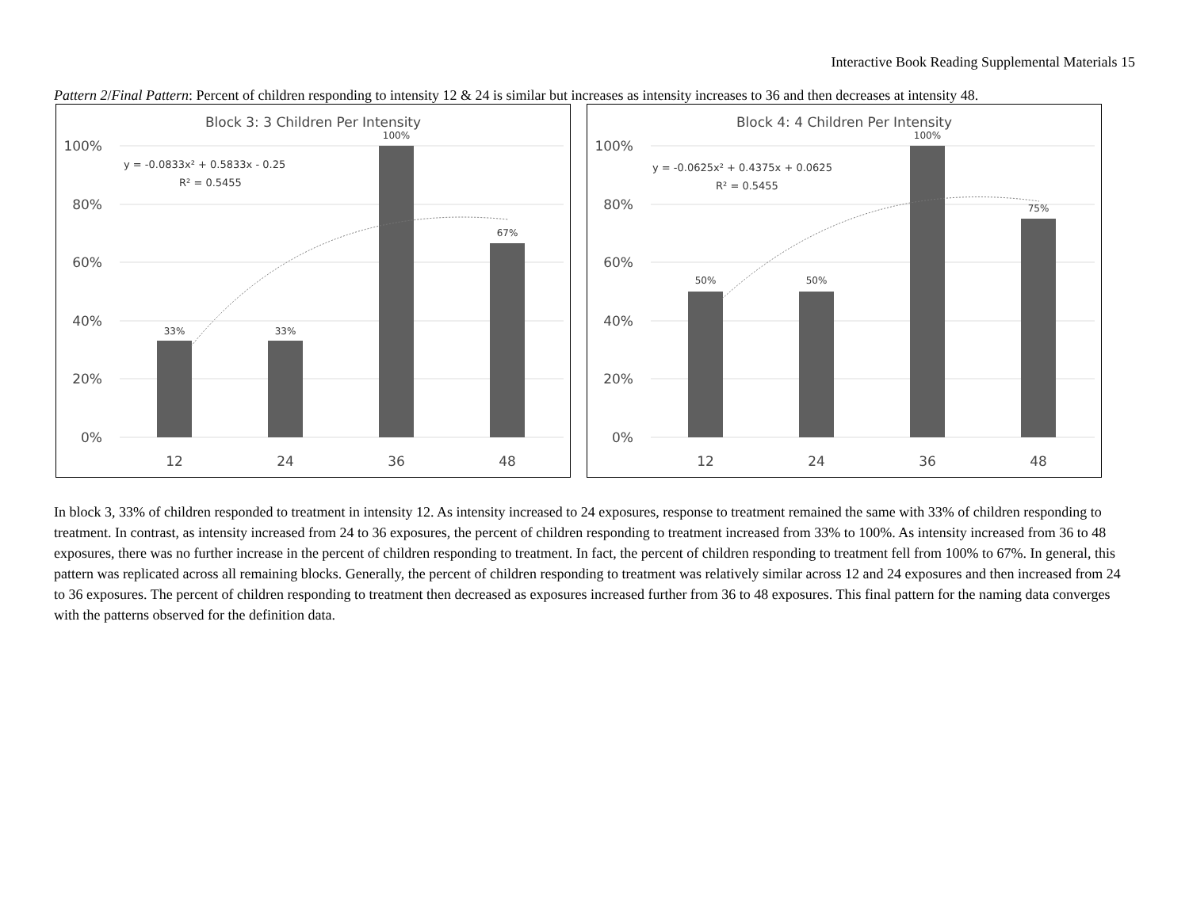Interactive Book Reading Supplemental Materials 15
Pattern 2/Final Pattern: Percent of children responding to intensity 12 & 24 is similar but increases as intensity increases to 36 and then decreases at intensity 48.
Block 3: 3 Children Per Intensity
100%
80%
60%
40%
20%
0%
33%
33%
100%
67%
y = -0.0833x² + 0.5833x - 0.25
R² = 0.5455
12
24
36
48
Block 4: 4 Children Per Intensity
100%
80%
60%
40%
20%
0%
50%
50%
100%
75%
y = -0.0625x² + 0.4375x + 0.0625
R² = 0.5455
12
24
36
48
In block 3, 33% of children responded to treatment in intensity 12. As intensity increased to 24 exposures, response to treatment remained the same with 33% of children responding to treatment. In contrast, as intensity increased from 24 to 36 exposures, the percent of children responding to treatment increased from 33% to 100%. As intensity increased from 36 to 48 exposures, there was no further increase in the percent of children responding to treatment. In fact, the percent of children responding to treatment fell from 100% to 67%. In general, this pattern was replicated across all remaining blocks. Generally, the percent of children responding to treatment was relatively similar across 12 and 24 exposures and then increased from 24 to 36 exposures. The percent of children responding to treatment then decreased as exposures increased further from 36 to 48 exposures. This final pattern for the naming data converges with the patterns observed for the definition data.